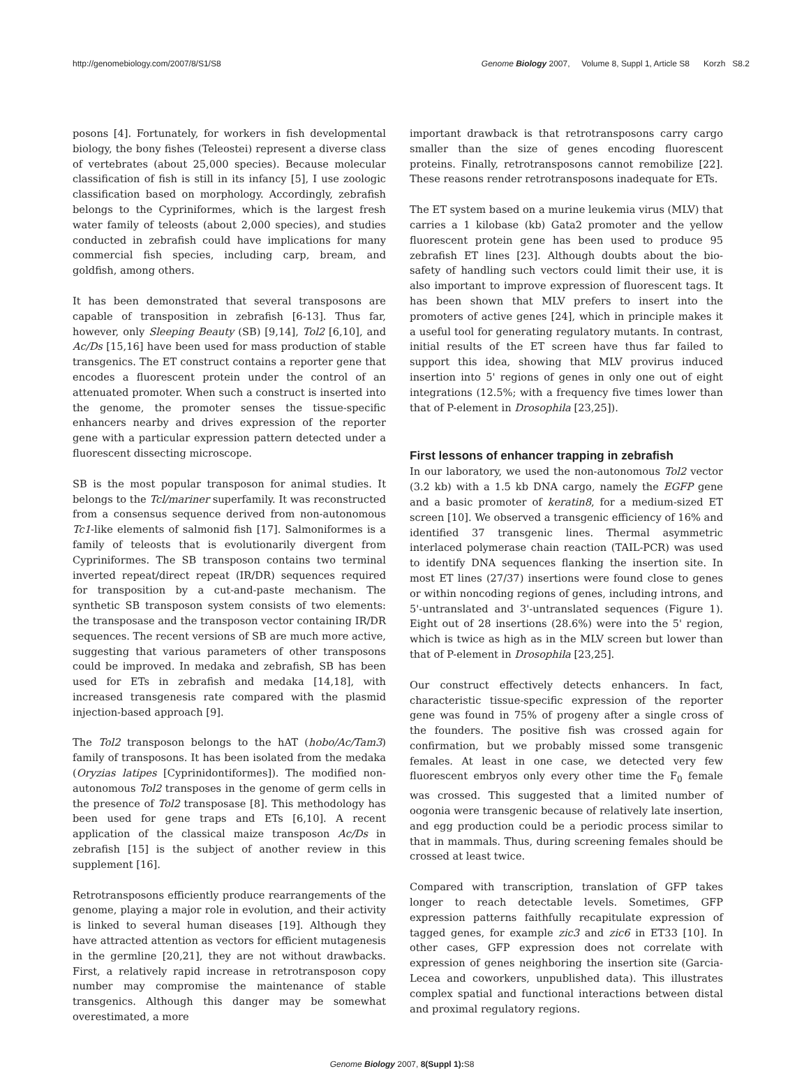http://genomebiology.com/2007/8/S1/S8 Genome Biology 2007, Volume 8, Suppl 1, Article S8 Korzh S8.2
posons [4]. Fortunately, for workers in fish developmental biology, the bony fishes (Teleostei) represent a diverse class of vertebrates (about 25,000 species). Because molecular classification of fish is still in its infancy [5], I use zoologic classification based on morphology. Accordingly, zebrafish belongs to the Cypriniformes, which is the largest fresh water family of teleosts (about 2,000 species), and studies conducted in zebrafish could have implications for many commercial fish species, including carp, bream, and goldfish, among others.
It has been demonstrated that several transposons are capable of transposition in zebrafish [6-13]. Thus far, however, only Sleeping Beauty (SB) [9,14], Tol2 [6,10], and Ac/Ds [15,16] have been used for mass production of stable transgenics. The ET construct contains a reporter gene that encodes a fluorescent protein under the control of an attenuated promoter. When such a construct is inserted into the genome, the promoter senses the tissue-specific enhancers nearby and drives expression of the reporter gene with a particular expression pattern detected under a fluorescent dissecting microscope.
SB is the most popular transposon for animal studies. It belongs to the Tcl/mariner superfamily. It was reconstructed from a consensus sequence derived from non-autonomous Tc1-like elements of salmonid fish [17]. Salmoniformes is a family of teleosts that is evolutionarily divergent from Cypriniformes. The SB transposon contains two terminal inverted repeat/direct repeat (IR/DR) sequences required for transposition by a cut-and-paste mechanism. The synthetic SB transposon system consists of two elements: the transposase and the transposon vector containing IR/DR sequences. The recent versions of SB are much more active, suggesting that various parameters of other transposons could be improved. In medaka and zebrafish, SB has been used for ETs in zebrafish and medaka [14,18], with increased transgenesis rate compared with the plasmid injection-based approach [9].
The Tol2 transposon belongs to the hAT (hobo/Ac/Tam3) family of transposons. It has been isolated from the medaka (Oryzias latipes [Cyprinidontiformes]). The modified non-autonomous Tol2 transposes in the genome of germ cells in the presence of Tol2 transposase [8]. This methodology has been used for gene traps and ETs [6,10]. A recent application of the classical maize transposon Ac/Ds in zebrafish [15] is the subject of another review in this supplement [16].
Retrotransposons efficiently produce rearrangements of the genome, playing a major role in evolution, and their activity is linked to several human diseases [19]. Although they have attracted attention as vectors for efficient mutagenesis in the germline [20,21], they are not without drawbacks. First, a relatively rapid increase in retrotransposon copy number may compromise the maintenance of stable transgenics. Although this danger may be somewhat overestimated, a more
important drawback is that retrotransposons carry cargo smaller than the size of genes encoding fluorescent proteins. Finally, retrotransposons cannot remobilize [22]. These reasons render retrotransposons inadequate for ETs.
The ET system based on a murine leukemia virus (MLV) that carries a 1 kilobase (kb) Gata2 promoter and the yellow fluorescent protein gene has been used to produce 95 zebrafish ET lines [23]. Although doubts about the bio-safety of handling such vectors could limit their use, it is also important to improve expression of fluorescent tags. It has been shown that MLV prefers to insert into the promoters of active genes [24], which in principle makes it a useful tool for generating regulatory mutants. In contrast, initial results of the ET screen have thus far failed to support this idea, showing that MLV provirus induced insertion into 5' regions of genes in only one out of eight integrations (12.5%; with a frequency five times lower than that of P-element in Drosophila [23,25]).
First lessons of enhancer trapping in zebrafish
In our laboratory, we used the non-autonomous Tol2 vector (3.2 kb) with a 1.5 kb DNA cargo, namely the EGFP gene and a basic promoter of keratin8, for a medium-sized ET screen [10]. We observed a transgenic efficiency of 16% and identified 37 transgenic lines. Thermal asymmetric interlaced polymerase chain reaction (TAIL-PCR) was used to identify DNA sequences flanking the insertion site. In most ET lines (27/37) insertions were found close to genes or within noncoding regions of genes, including introns, and 5'-untranslated and 3'-untranslated sequences (Figure 1). Eight out of 28 insertions (28.6%) were into the 5' region, which is twice as high as in the MLV screen but lower than that of P-element in Drosophila [23,25].
Our construct effectively detects enhancers. In fact, characteristic tissue-specific expression of the reporter gene was found in 75% of progeny after a single cross of the founders. The positive fish was crossed again for confirmation, but we probably missed some transgenic females. At least in one case, we detected very few fluorescent embryos only every other time the F<sub>0</sub> female was crossed. This suggested that a limited number of oogonia were transgenic because of relatively late insertion, and egg production could be a periodic process similar to that in mammals. Thus, during screening females should be crossed at least twice.
Compared with transcription, translation of GFP takes longer to reach detectable levels. Sometimes, GFP expression patterns faithfully recapitulate expression of tagged genes, for example zic3 and zic6 in ET33 [10]. In other cases, GFP expression does not correlate with expression of genes neighboring the insertion site (Garcia-Lecea and coworkers, unpublished data). This illustrates complex spatial and functional interactions between distal and proximal regulatory regions.
Genome Biology 2007, 8(Suppl 1): S8